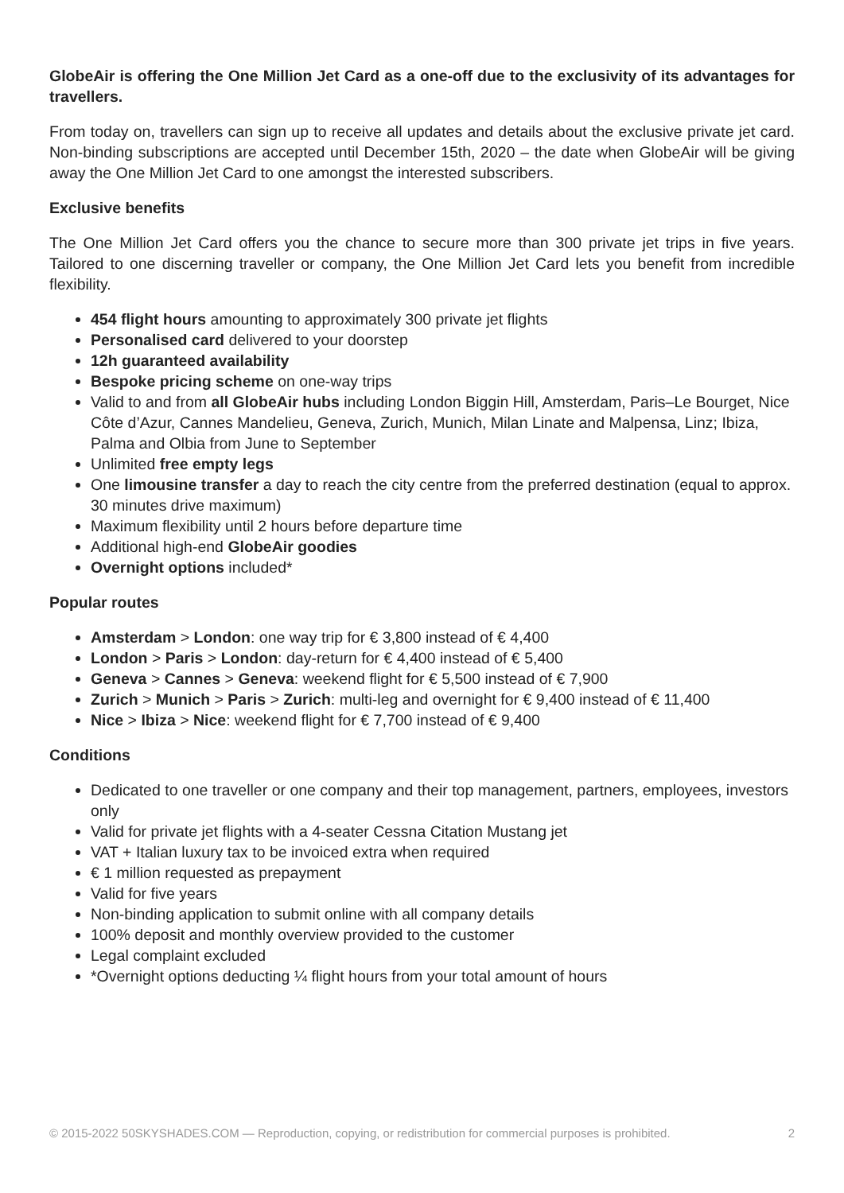GlobeAir is offering the One Million Jet Card as a one-off due to the exclusivity of its advantages for travellers.
From today on, travellers can sign up to receive all updates and details about the exclusive private jet card. Non-binding subscriptions are accepted until December 15th, 2020 – the date when GlobeAir will be giving away the One Million Jet Card to one amongst the interested subscribers.
Exclusive benefits
The One Million Jet Card offers you the chance to secure more than 300 private jet trips in five years. Tailored to one discerning traveller or company, the One Million Jet Card lets you benefit from incredible flexibility.
454 flight hours amounting to approximately 300 private jet flights
Personalised card delivered to your doorstep
12h guaranteed availability
Bespoke pricing scheme on one-way trips
Valid to and from all GlobeAir hubs including London Biggin Hill, Amsterdam, Paris–Le Bourget, Nice Côte d’Azur, Cannes Mandelieu, Geneva, Zurich, Munich, Milan Linate and Malpensa, Linz; Ibiza, Palma and Olbia from June to September
Unlimited free empty legs
One limousine transfer a day to reach the city centre from the preferred destination (equal to approx. 30 minutes drive maximum)
Maximum flexibility until 2 hours before departure time
Additional high-end GlobeAir goodies
Overnight options included*
Popular routes
Amsterdam > London: one way trip for € 3,800 instead of € 4,400
London > Paris > London: day-return for € 4,400 instead of € 5,400
Geneva > Cannes > Geneva: weekend flight for € 5,500 instead of € 7,900
Zurich > Munich > Paris > Zurich: multi-leg and overnight for € 9,400 instead of € 11,400
Nice > Ibiza > Nice: weekend flight for € 7,700 instead of € 9,400
Conditions
Dedicated to one traveller or one company and their top management, partners, employees, investors only
Valid for private jet flights with a 4-seater Cessna Citation Mustang jet
VAT + Italian luxury tax to be invoiced extra when required
€ 1 million requested as prepayment
Valid for five years
Non-binding application to submit online with all company details
100% deposit and monthly overview provided to the customer
Legal complaint excluded
*Overnight options deducting ¼ flight hours from your total amount of hours
© 2015-2022 50SKYSHADES.COM — Reproduction, copying, or redistribution for commercial purposes is prohibited. 2